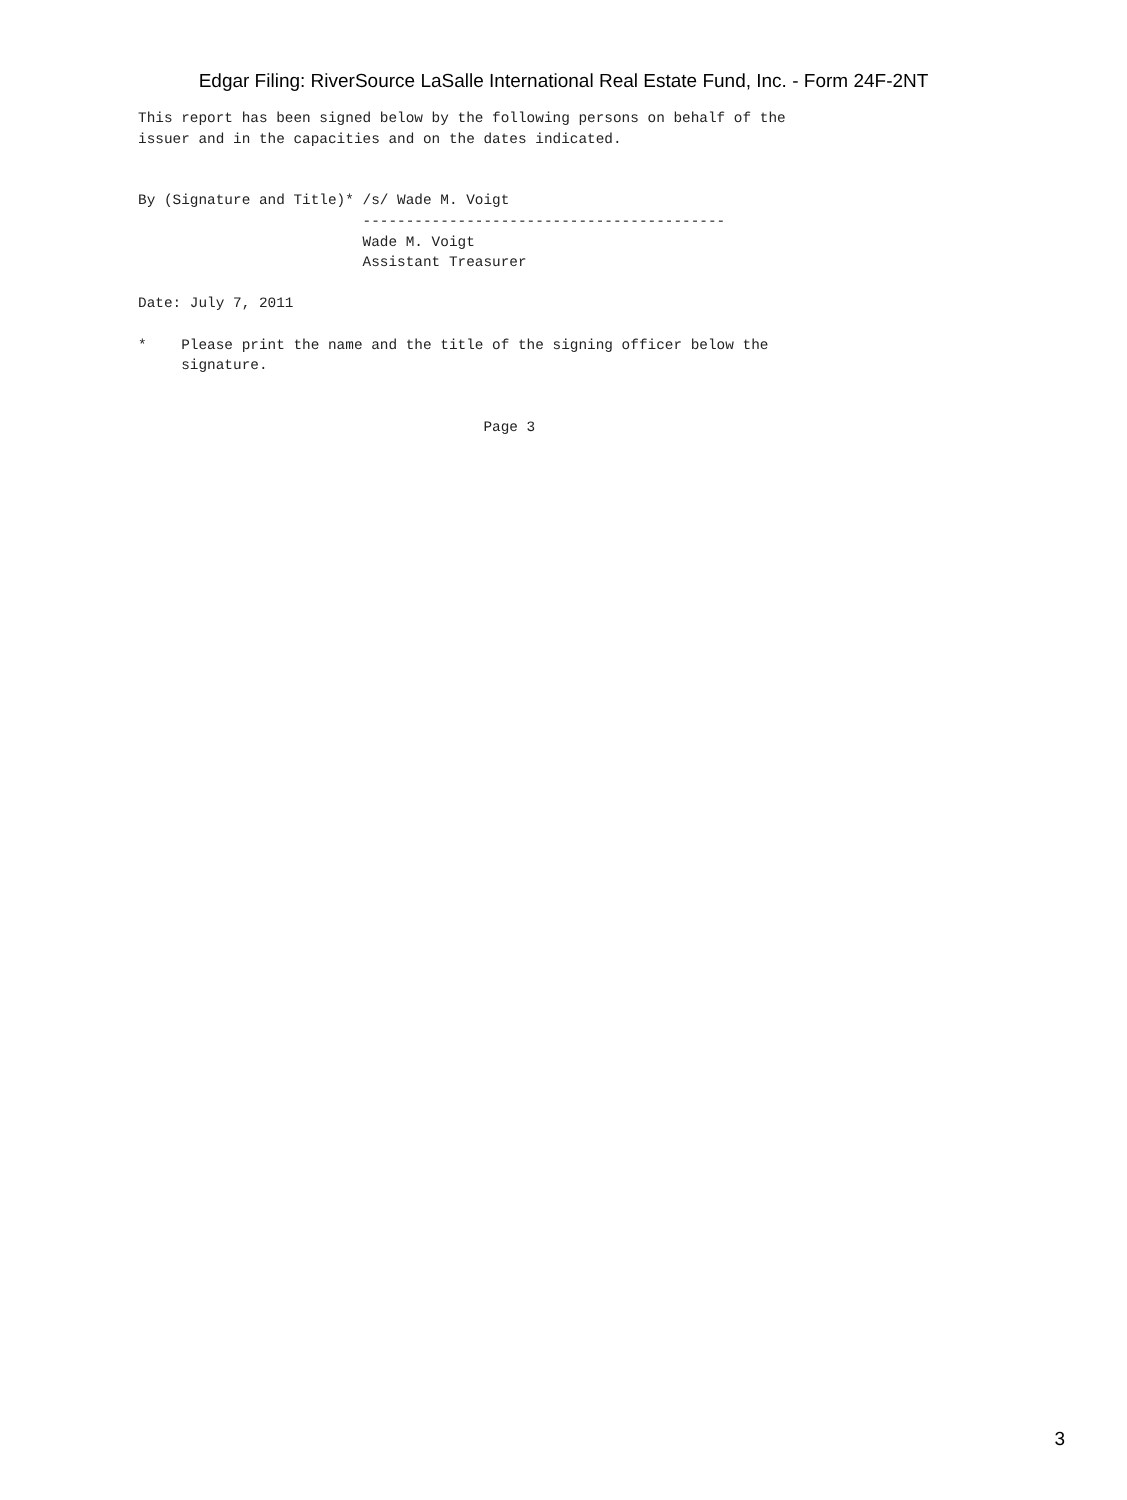Edgar Filing: RiverSource LaSalle International Real Estate Fund, Inc. - Form 24F-2NT
This report has been signed below by the following persons on behalf of the
issuer and in the capacities and on the dates indicated.


By (Signature and Title)* /s/ Wade M. Voigt
                          ------------------------------------------
                          Wade M. Voigt
                          Assistant Treasurer

Date: July 7, 2011

*    Please print the name and the title of the signing officer below the
     signature.


                                        Page 3
3